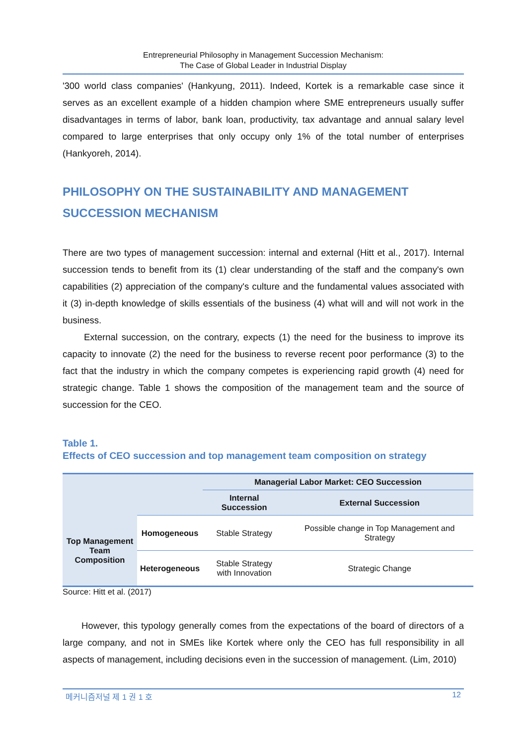Entrepreneurial Philosophy in Management Succession Mechanism:
The Case of Global Leader in Industrial Display
'300 world class companies' (Hankyung, 2011). Indeed, Kortek is a remarkable case since it serves as an excellent example of a hidden champion where SME entrepreneurs usually suffer disadvantages in terms of labor, bank loan, productivity, tax advantage and annual salary level compared to large enterprises that only occupy only 1% of the total number of enterprises (Hankyoreh, 2014).
PHILOSOPHY ON THE SUSTAINABILITY AND MANAGEMENT SUCCESSION MECHANISM
There are two types of management succession: internal and external (Hitt et al., 2017). Internal succession tends to benefit from its (1) clear understanding of the staff and the company's own capabilities (2) appreciation of the company's culture and the fundamental values associated with it (3) in-depth knowledge of skills essentials of the business (4) what will and will not work in the business.
External succession, on the contrary, expects (1) the need for the business to improve its capacity to innovate (2) the need for the business to reverse recent poor performance (3) to the fact that the industry in which the company competes is experiencing rapid growth (4) need for strategic change. Table 1 shows the composition of the management team and the source of succession for the CEO.
Table 1.
Effects of CEO succession and top management team composition on strategy
| | | Managerial Labor Market: CEO Succession | |
| --- | --- | --- | --- |
| | | Internal Succession | External Succession |
| Top Management Team Composition | Homogeneous | Stable Strategy | Possible change in Top Management and Strategy |
| | Heterogeneous | Stable Strategy with Innovation | Strategic Change |
Source: Hitt et al. (2017)
However, this typology generally comes from the expectations of the board of directors of a large company, and not in SMEs like Kortek where only the CEO has full responsibility in all aspects of management, including decisions even in the succession of management. (Lim, 2010)
메커니즘저널 제 1 권 1 호 12